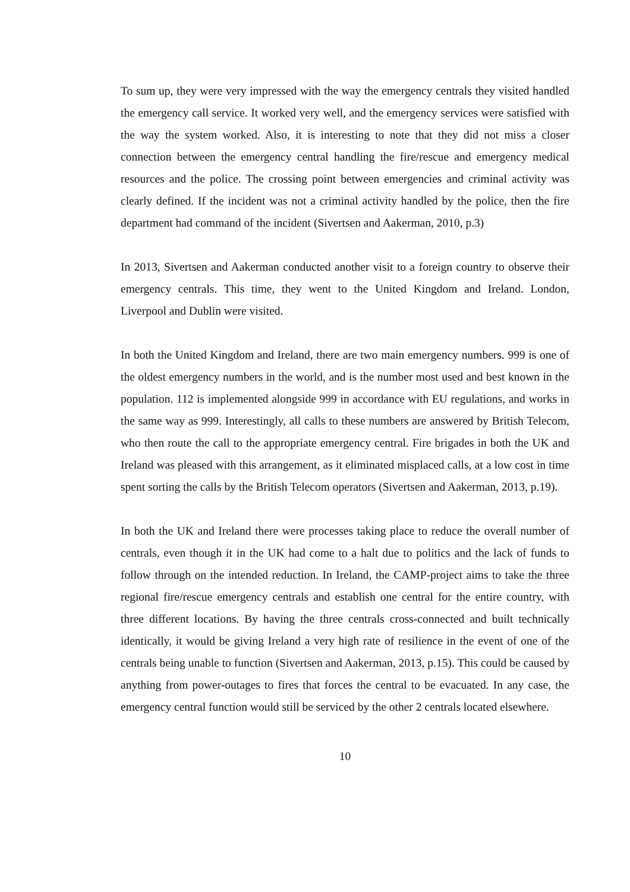To sum up, they were very impressed with the way the emergency centrals they visited handled the emergency call service. It worked very well, and the emergency services were satisfied with the way the system worked. Also, it is interesting to note that they did not miss a closer connection between the emergency central handling the fire/rescue and emergency medical resources and the police. The crossing point between emergencies and criminal activity was clearly defined. If the incident was not a criminal activity handled by the police, then the fire department had command of the incident (Sivertsen and Aakerman, 2010, p.3)
In 2013, Sivertsen and Aakerman conducted another visit to a foreign country to observe their emergency centrals. This time, they went to the United Kingdom and Ireland. London, Liverpool and Dublin were visited.
In both the United Kingdom and Ireland, there are two main emergency numbers. 999 is one of the oldest emergency numbers in the world, and is the number most used and best known in the population. 112 is implemented alongside 999 in accordance with EU regulations, and works in the same way as 999. Interestingly, all calls to these numbers are answered by British Telecom, who then route the call to the appropriate emergency central. Fire brigades in both the UK and Ireland was pleased with this arrangement, as it eliminated misplaced calls, at a low cost in time spent sorting the calls by the British Telecom operators (Sivertsen and Aakerman, 2013, p.19).
In both the UK and Ireland there were processes taking place to reduce the overall number of centrals, even though it in the UK had come to a halt due to politics and the lack of funds to follow through on the intended reduction. In Ireland, the CAMP-project aims to take the three regional fire/rescue emergency centrals and establish one central for the entire country, with three different locations. By having the three centrals cross-connected and built technically identically, it would be giving Ireland a very high rate of resilience in the event of one of the centrals being unable to function (Sivertsen and Aakerman, 2013, p.15). This could be caused by anything from power-outages to fires that forces the central to be evacuated. In any case, the emergency central function would still be serviced by the other 2 centrals located elsewhere.
10